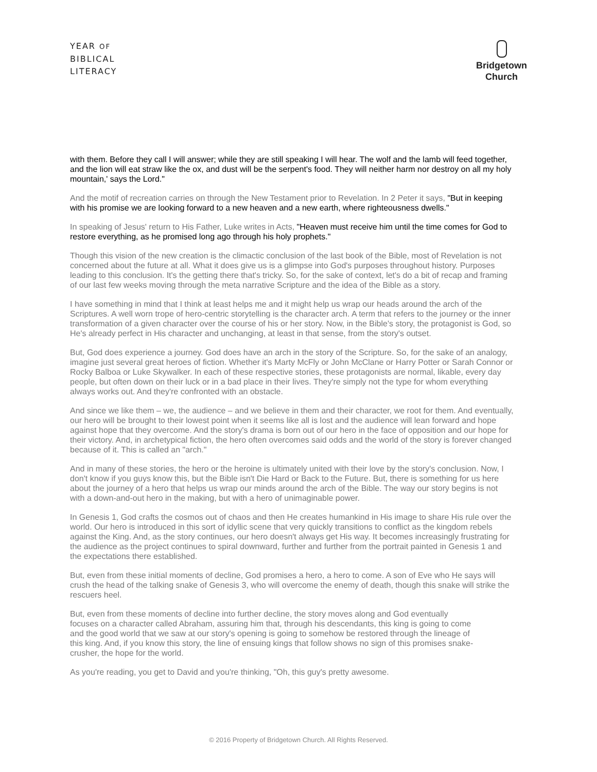YEAR OF
BIBLICAL
LITERACY
Bridgetown
Church
with them. Before they call I will answer; while they are still speaking I will hear. The wolf and the lamb will feed together, and the lion will eat straw like the ox, and dust will be the serpent's food. They will neither harm nor destroy on all my holy mountain,' says the Lord."
And the motif of recreation carries on through the New Testament prior to Revelation. In 2 Peter it says, "But in keeping with his promise we are looking forward to a new heaven and a new earth, where righteousness dwells."
In speaking of Jesus' return to His Father, Luke writes in Acts, "Heaven must receive him until the time comes for God to restore everything, as he promised long ago through his holy prophets."
Though this vision of the new creation is the climactic conclusion of the last book of the Bible, most of Revelation is not concerned about the future at all. What it does give us is a glimpse into God's purposes throughout history. Purposes leading to this conclusion. It's the getting there that's tricky. So, for the sake of context, let's do a bit of recap and framing of our last few weeks moving through the meta narrative Scripture and the idea of the Bible as a story.
I have something in mind that I think at least helps me and it might help us wrap our heads around the arch of the Scriptures. A well worn trope of hero-centric storytelling is the character arch. A term that refers to the journey or the inner transformation of a given character over the course of his or her story. Now, in the Bible's story, the protagonist is God, so He's already perfect in His character and unchanging, at least in that sense, from the story's outset.
But, God does experience a journey. God does have an arch in the story of the Scripture. So, for the sake of an analogy, imagine just several great heroes of fiction. Whether it's Marty McFly or John McClane or Harry Potter or Sarah Connor or Rocky Balboa or Luke Skywalker. In each of these respective stories, these protagonists are normal, likable, every day people, but often down on their luck or in a bad place in their lives. They're simply not the type for whom everything always works out. And they're confronted with an obstacle.
And since we like them – we, the audience – and we believe in them and their character, we root for them. And eventually, our hero will be brought to their lowest point when it seems like all is lost and the audience will lean forward and hope against hope that they overcome. And the story's drama is born out of our hero in the face of opposition and our hope for their victory. And, in archetypical fiction, the hero often overcomes said odds and the world of the story is forever changed because of it. This is called an "arch."
And in many of these stories, the hero or the heroine is ultimately united with their love by the story's conclusion. Now, I don't know if you guys know this, but the Bible isn't Die Hard or Back to the Future. But, there is something for us here about the journey of a hero that helps us wrap our minds around the arch of the Bible. The way our story begins is not with a down-and-out hero in the making, but with a hero of unimaginable power.
In Genesis 1, God crafts the cosmos out of chaos and then He creates humankind in His image to share His rule over the world. Our hero is introduced in this sort of idyllic scene that very quickly transitions to conflict as the kingdom rebels against the King. And, as the story continues, our hero doesn't always get His way. It becomes increasingly frustrating for the audience as the project continues to spiral downward, further and further from the portrait painted in Genesis 1 and the expectations there established.
But, even from these initial moments of decline, God promises a hero, a hero to come. A son of Eve who He says will crush the head of the talking snake of Genesis 3, who will overcome the enemy of death, though this snake will strike the rescuers heel.
But, even from these moments of decline into further decline, the story moves along and God eventually focuses on a character called Abraham, assuring him that, through his descendants, this king is going to come and the good world that we saw at our story's opening is going to somehow be restored through the lineage of this king. And, if you know this story, the line of ensuing kings that follow shows no sign of this promises snake-crusher, the hope for the world.
As you're reading, you get to David and you're thinking, "Oh, this guy's pretty awesome.
© 2016 Property of Bridgetown Church. All Rights Reserved.